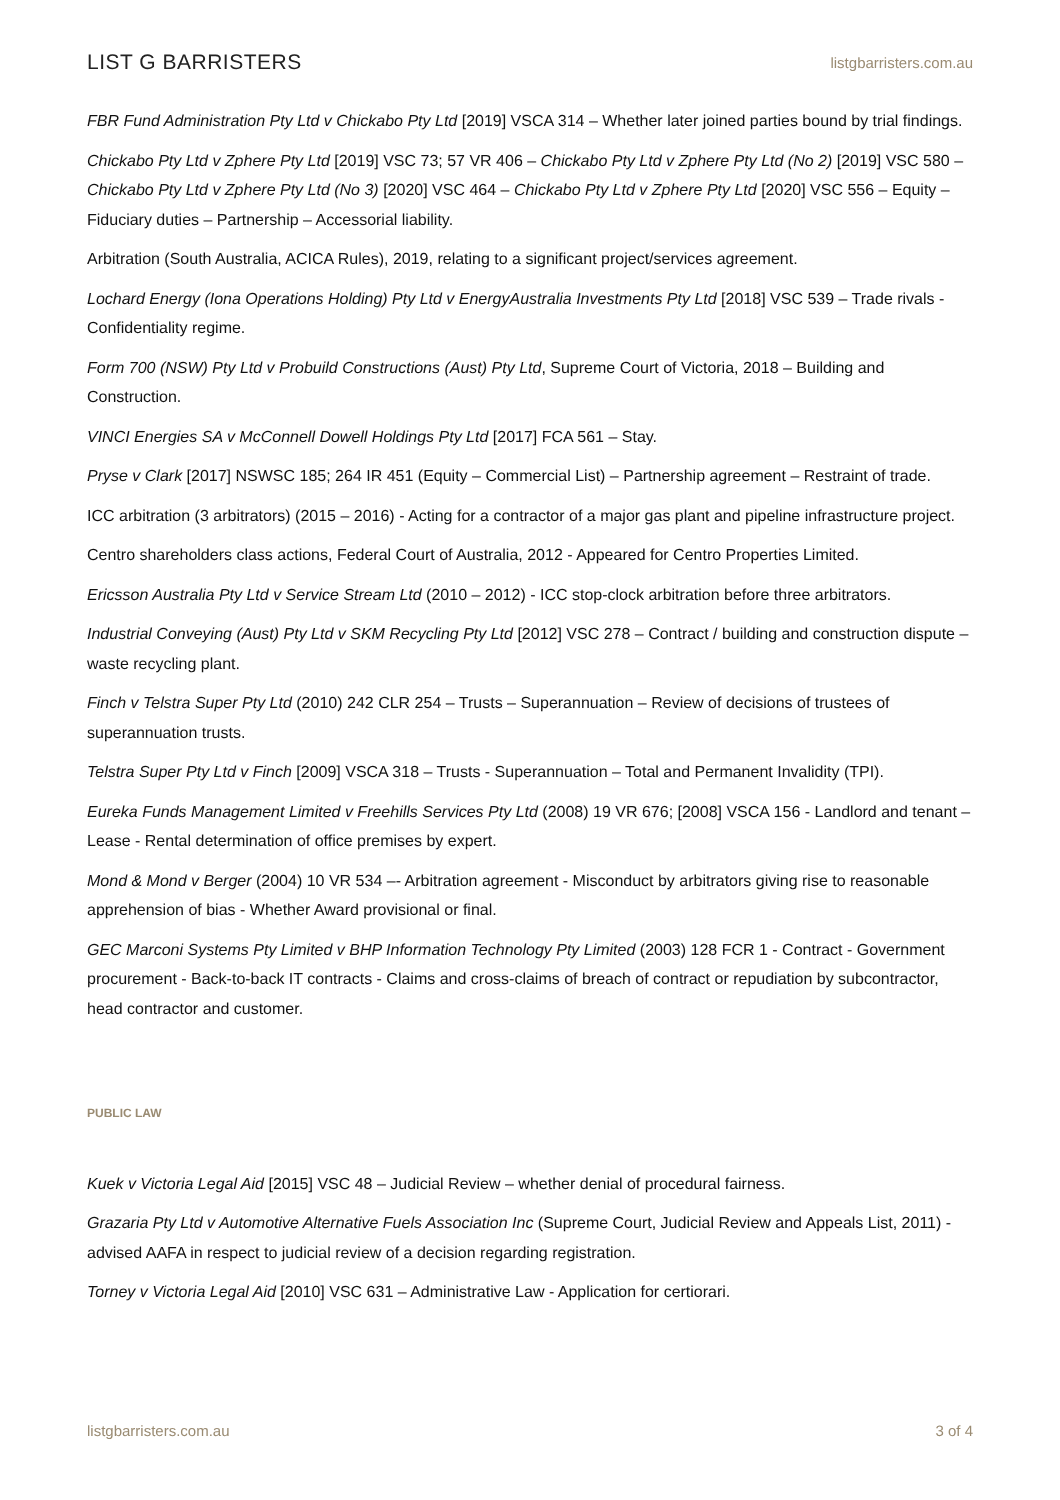LIST G BARRISTERS listgbarristers.com.au
FBR Fund Administration Pty Ltd v Chickabo Pty Ltd [2019] VSCA 314 – Whether later joined parties bound by trial findings.
Chickabo Pty Ltd v Zphere Pty Ltd [2019] VSC 73; 57 VR 406 – Chickabo Pty Ltd v Zphere Pty Ltd (No 2) [2019] VSC 580 – Chickabo Pty Ltd v Zphere Pty Ltd (No 3) [2020] VSC 464 – Chickabo Pty Ltd v Zphere Pty Ltd [2020] VSC 556 – Equity – Fiduciary duties – Partnership – Accessorial liability.
Arbitration (South Australia, ACICA Rules), 2019, relating to a significant project/services agreement.
Lochard Energy (Iona Operations Holding) Pty Ltd v EnergyAustralia Investments Pty Ltd [2018] VSC 539 – Trade rivals - Confidentiality regime.
Form 700 (NSW) Pty Ltd v Probuild Constructions (Aust) Pty Ltd, Supreme Court of Victoria, 2018 – Building and Construction.
VINCI Energies SA v McConnell Dowell Holdings Pty Ltd [2017] FCA 561 – Stay.
Pryse v Clark [2017] NSWSC 185; 264 IR 451 (Equity – Commercial List) – Partnership agreement – Restraint of trade.
ICC arbitration (3 arbitrators) (2015 – 2016) - Acting for a contractor of a major gas plant and pipeline infrastructure project.
Centro shareholders class actions, Federal Court of Australia, 2012 - Appeared for Centro Properties Limited.
Ericsson Australia Pty Ltd v Service Stream Ltd (2010 – 2012) - ICC stop-clock arbitration before three arbitrators.
Industrial Conveying (Aust) Pty Ltd v SKM Recycling Pty Ltd [2012] VSC 278 – Contract / building and construction dispute – waste recycling plant.
Finch v Telstra Super Pty Ltd (2010) 242 CLR 254 – Trusts – Superannuation – Review of decisions of trustees of superannuation trusts.
Telstra Super Pty Ltd v Finch [2009] VSCA 318 – Trusts - Superannuation – Total and Permanent Invalidity (TPI).
Eureka Funds Management Limited v Freehills Services Pty Ltd (2008) 19 VR 676; [2008] VSCA 156 - Landlord and tenant – Lease - Rental determination of office premises by expert.
Mond & Mond v Berger (2004) 10 VR 534 –- Arbitration agreement - Misconduct by arbitrators giving rise to reasonable apprehension of bias - Whether Award provisional or final.
GEC Marconi Systems Pty Limited v BHP Information Technology Pty Limited (2003) 128 FCR 1 - Contract - Government procurement - Back-to-back IT contracts - Claims and cross-claims of breach of contract or repudiation by subcontractor, head contractor and customer.
PUBLIC LAW
Kuek v Victoria Legal Aid [2015] VSC 48 – Judicial Review – whether denial of procedural fairness.
Grazaria Pty Ltd v Automotive Alternative Fuels Association Inc (Supreme Court, Judicial Review and Appeals List, 2011) - advised AAFA in respect to judicial review of a decision regarding registration.
Torney v Victoria Legal Aid [2010] VSC 631 – Administrative Law - Application for certiorari.
listgbarristers.com.au 3 of 4